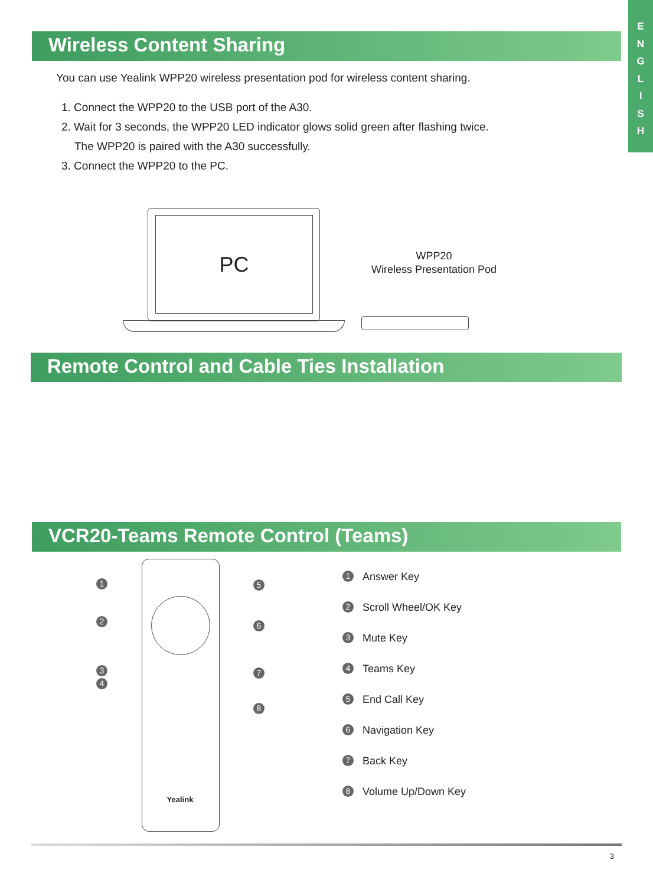E
N
G
L
I
S
H
Wireless Content Sharing
You can use Yealink WPP20 wireless presentation pod for wireless content sharing.
1. Connect the WPP20 to the USB port of the A30.
2. Wait for 3 seconds, the WPP20 LED indicator glows solid green after flashing twice.
The WPP20 is paired with the A30 successfully.
3. Connect the WPP20 to the PC.
PC
WPP20
Wireless Presentation Pod
Remote Control and Cable Ties Installation
VCR20-Teams Remote Control (Teams)
Yealink
1
2
3
4
5
6
7
8
1 Answer Key
2 Scroll Wheel/OK Key
3 Mute Key
4 Teams Key
5 End Call Key
6 Navigation Key
7 Back Key
8 Volume Up/Down Key
3